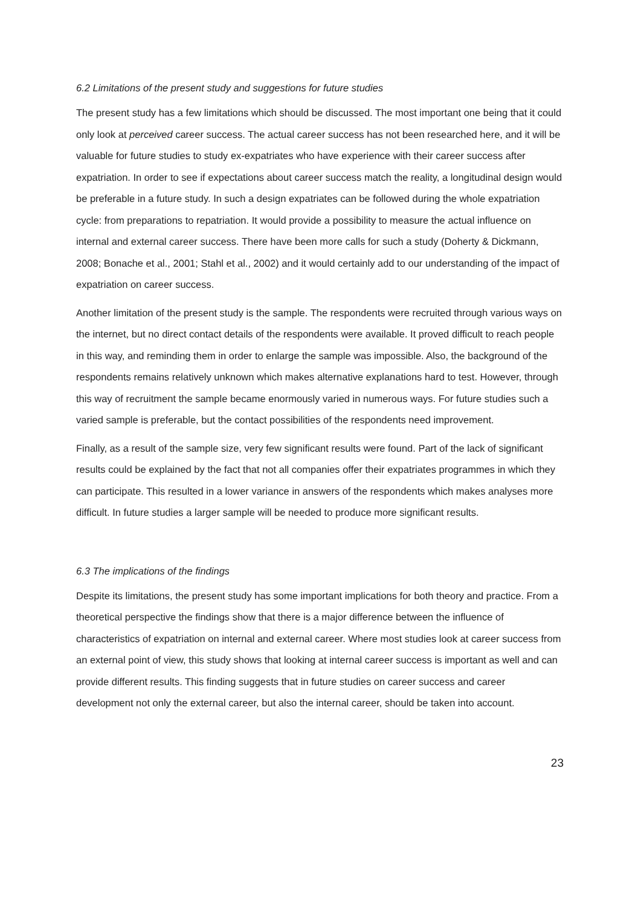6.2 Limitations of the present study and suggestions for future studies
The present study has a few limitations which should be discussed. The most important one being that it could only look at perceived career success. The actual career success has not been researched here, and it will be valuable for future studies to study ex-expatriates who have experience with their career success after expatriation. In order to see if expectations about career success match the reality, a longitudinal design would be preferable in a future study. In such a design expatriates can be followed during the whole expatriation cycle: from preparations to repatriation. It would provide a possibility to measure the actual influence on internal and external career success. There have been more calls for such a study (Doherty & Dickmann, 2008; Bonache et al., 2001; Stahl et al., 2002) and it would certainly add to our understanding of the impact of expatriation on career success.
Another limitation of the present study is the sample. The respondents were recruited through various ways on the internet, but no direct contact details of the respondents were available. It proved difficult to reach people in this way, and reminding them in order to enlarge the sample was impossible. Also, the background of the respondents remains relatively unknown which makes alternative explanations hard to test. However, through this way of recruitment the sample became enormously varied in numerous ways. For future studies such a varied sample is preferable, but the contact possibilities of the respondents need improvement.
Finally, as a result of the sample size, very few significant results were found. Part of the lack of significant results could be explained by the fact that not all companies offer their expatriates programmes in which they can participate. This resulted in a lower variance in answers of the respondents which makes analyses more difficult. In future studies a larger sample will be needed to produce more significant results.
6.3 The implications of the findings
Despite its limitations, the present study has some important implications for both theory and practice. From a theoretical perspective the findings show that there is a major difference between the influence of characteristics of expatriation on internal and external career. Where most studies look at career success from an external point of view, this study shows that looking at internal career success is important as well and can provide different results. This finding suggests that in future studies on career success and career development not only the external career, but also the internal career, should be taken into account.
23